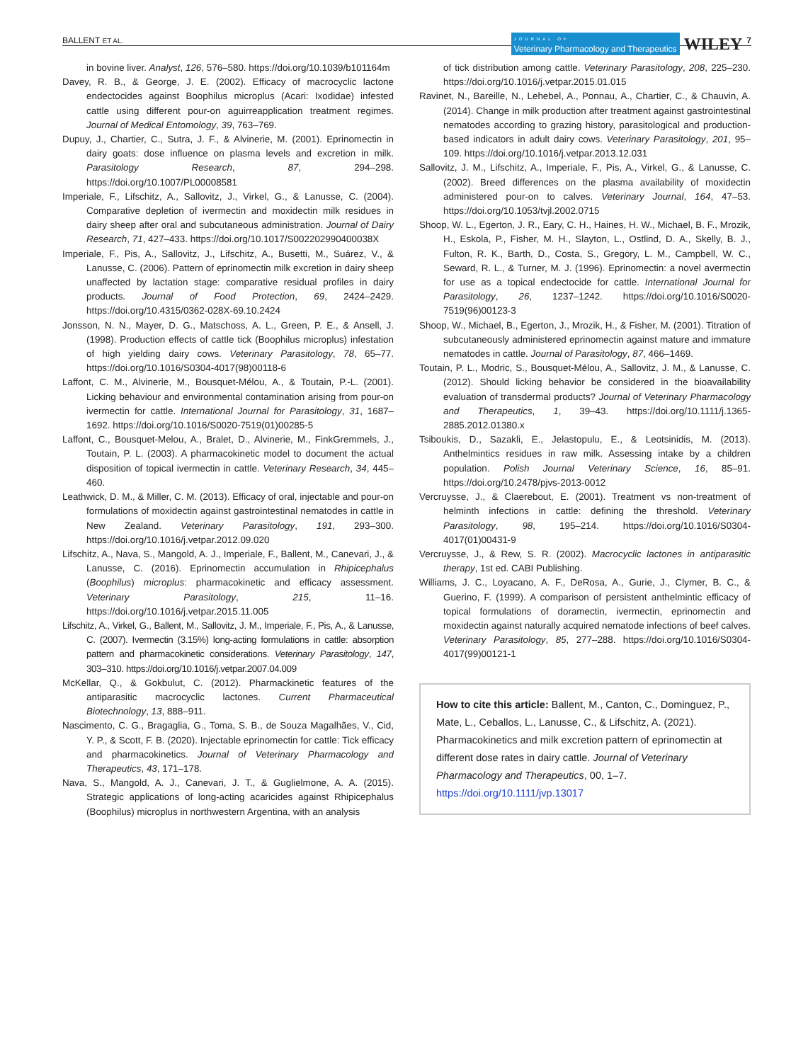BALLENT ET AL. JOURNAL OF
Veterinary Pharmacology and Therapeutics WILEY 7
in bovine liver. Analyst, 126, 576–580. https://doi.org/10.1039/b101164m
Davey, R. B., & George, J. E. (2002). Efficacy of macrocyclic lactone endectocides against Boophilus microplus (Acari: Ixodidae) infested cattle using different pour-on aguirreapplication treatment regimes. Journal of Medical Entomology, 39, 763–769.
Dupuy, J., Chartier, C., Sutra, J. F., & Alvinerie, M. (2001). Eprinomectin in dairy goats: dose influence on plasma levels and excretion in milk. Parasitology Research, 87, 294–298. https://doi.org/10.1007/PL00008581
Imperiale, F., Lifschitz, A., Sallovitz, J., Virkel, G., & Lanusse, C. (2004). Comparative depletion of ivermectin and moxidectin milk residues in dairy sheep after oral and subcutaneous administration. Journal of Dairy Research, 71, 427–433. https://doi.org/10.1017/S002202990400038X
Imperiale, F., Pis, A., Sallovitz, J., Lifschitz, A., Busetti, M., Suárez, V., & Lanusse, C. (2006). Pattern of eprinomectin milk excretion in dairy sheep unaffected by lactation stage: comparative residual profiles in dairy products. Journal of Food Protection, 69, 2424–2429. https://doi.org/10.4315/0362-028X-69.10.2424
Jonsson, N. N., Mayer, D. G., Matschoss, A. L., Green, P. E., & Ansell, J. (1998). Production effects of cattle tick (Boophilus microplus) infestation of high yielding dairy cows. Veterinary Parasitology, 78, 65–77. https://doi.org/10.1016/S0304-4017(98)00118-6
Laffont, C. M., Alvinerie, M., Bousquet-Mélou, A., & Toutain, P.-L. (2001). Licking behaviour and environmental contamination arising from pour-on ivermectin for cattle. International Journal for Parasitology, 31, 1687–1692. https://doi.org/10.1016/S0020-7519(01)00285-5
Laffont, C., Bousquet-Melou, A., Bralet, D., Alvinerie, M., FinkGremmels, J., Toutain, P. L. (2003). A pharmacokinetic model to document the actual disposition of topical ivermectin in cattle. Veterinary Research, 34, 445–460.
Leathwick, D. M., & Miller, C. M. (2013). Efficacy of oral, injectable and pour-on formulations of moxidectin against gastrointestinal nematodes in cattle in New Zealand. Veterinary Parasitology, 191, 293–300. https://doi.org/10.1016/j.vetpar.2012.09.020
Lifschitz, A., Nava, S., Mangold, A. J., Imperiale, F., Ballent, M., Canevari, J., & Lanusse, C. (2016). Eprinomectin accumulation in Rhipicephalus (Boophilus) microplus: pharmacokinetic and efficacy assessment. Veterinary Parasitology, 215, 11–16. https://doi.org/10.1016/j.vetpar.2015.11.005
Lifschitz, A., Virkel, G., Ballent, M., Sallovitz, J. M., Imperiale, F., Pis, A., & Lanusse, C. (2007). Ivermectin (3.15%) long-acting formulations in cattle: absorption pattern and pharmacokinetic considerations. Veterinary Parasitology, 147, 303–310. https://doi.org/10.1016/j.vetpar.2007.04.009
McKellar, Q., & Gokbulut, C. (2012). Pharmackinetic features of the antiparasitic macrocyclic lactones. Current Pharmaceutical Biotechnology, 13, 888–911.
Nascimento, C. G., Bragaglia, G., Toma, S. B., de Souza Magalhães, V., Cid, Y. P., & Scott, F. B. (2020). Injectable eprinomectin for cattle: Tick efficacy and pharmacokinetics. Journal of Veterinary Pharmacology and Therapeutics, 43, 171–178.
Nava, S., Mangold, A. J., Canevari, J. T., & Guglielmone, A. A. (2015). Strategic applications of long-acting acaricides against Rhipicephalus (Boophilus) microplus in northwestern Argentina, with an analysis
of tick distribution among cattle. Veterinary Parasitology, 208, 225–230. https://doi.org/10.1016/j.vetpar.2015.01.015
Ravinet, N., Bareille, N., Lehebel, A., Ponnau, A., Chartier, C., & Chauvin, A. (2014). Change in milk production after treatment against gastrointestinal nematodes according to grazing history, parasitological and production-based indicators in adult dairy cows. Veterinary Parasitology, 201, 95–109. https://doi.org/10.1016/j.vetpar.2013.12.031
Sallovitz, J. M., Lifschitz, A., Imperiale, F., Pis, A., Virkel, G., & Lanusse, C. (2002). Breed differences on the plasma availability of moxidectin administered pour-on to calves. Veterinary Journal, 164, 47–53. https://doi.org/10.1053/tvjl.2002.0715
Shoop, W. L., Egerton, J. R., Eary, C. H., Haines, H. W., Michael, B. F., Mrozik, H., Eskola, P., Fisher, M. H., Slayton, L., Ostlind, D. A., Skelly, B. J., Fulton, R. K., Barth, D., Costa, S., Gregory, L. M., Campbell, W. C., Seward, R. L., & Turner, M. J. (1996). Eprinomectin: a novel avermectin for use as a topical endectocide for cattle. International Journal for Parasitology, 26, 1237–1242. https://doi.org/10.1016/S0020-7519(96)00123-3
Shoop, W., Michael, B., Egerton, J., Mrozik, H., & Fisher, M. (2001). Titration of subcutaneously administered eprinomectin against mature and immature nematodes in cattle. Journal of Parasitology, 87, 466–1469.
Toutain, P. L., Modric, S., Bousquet-Mélou, A., Sallovitz, J. M., & Lanusse, C. (2012). Should licking behavior be considered in the bioavailability evaluation of transdermal products? Journal of Veterinary Pharmacology and Therapeutics, 1, 39–43. https://doi.org/10.1111/j.1365-2885.2012.01380.x
Tsiboukis, D., Sazakli, E., Jelastopulu, E., & Leotsinidis, M. (2013). Anthelmintics residues in raw milk. Assessing intake by a children population. Polish Journal Veterinary Science, 16, 85–91. https://doi.org/10.2478/pjvs-2013-0012
Vercruysse, J., & Claerebout, E. (2001). Treatment vs non-treatment of helminth infections in cattle: defining the threshold. Veterinary Parasitology, 98, 195–214. https://doi.org/10.1016/S0304-4017(01)00431-9
Vercruysse, J., & Rew, S. R. (2002). Macrocyclic lactones in antiparasitic therapy, 1st ed. CABI Publishing.
Williams, J. C., Loyacano, A. F., DeRosa, A., Gurie, J., Clymer, B. C., & Guerino, F. (1999). A comparison of persistent anthelmintic efficacy of topical formulations of doramectin, ivermectin, eprinomectin and moxidectin against naturally acquired nematode infections of beef calves. Veterinary Parasitology, 85, 277–288. https://doi.org/10.1016/S0304-4017(99)00121-1
How to cite this article: Ballent, M., Canton, C., Dominguez, P., Mate, L., Ceballos, L., Lanusse, C., & Lifschitz, A. (2021). Pharmacokinetics and milk excretion pattern of eprinomectin at different dose rates in dairy cattle. Journal of Veterinary Pharmacology and Therapeutics, 00, 1–7. https://doi.org/10.1111/jvp.13017